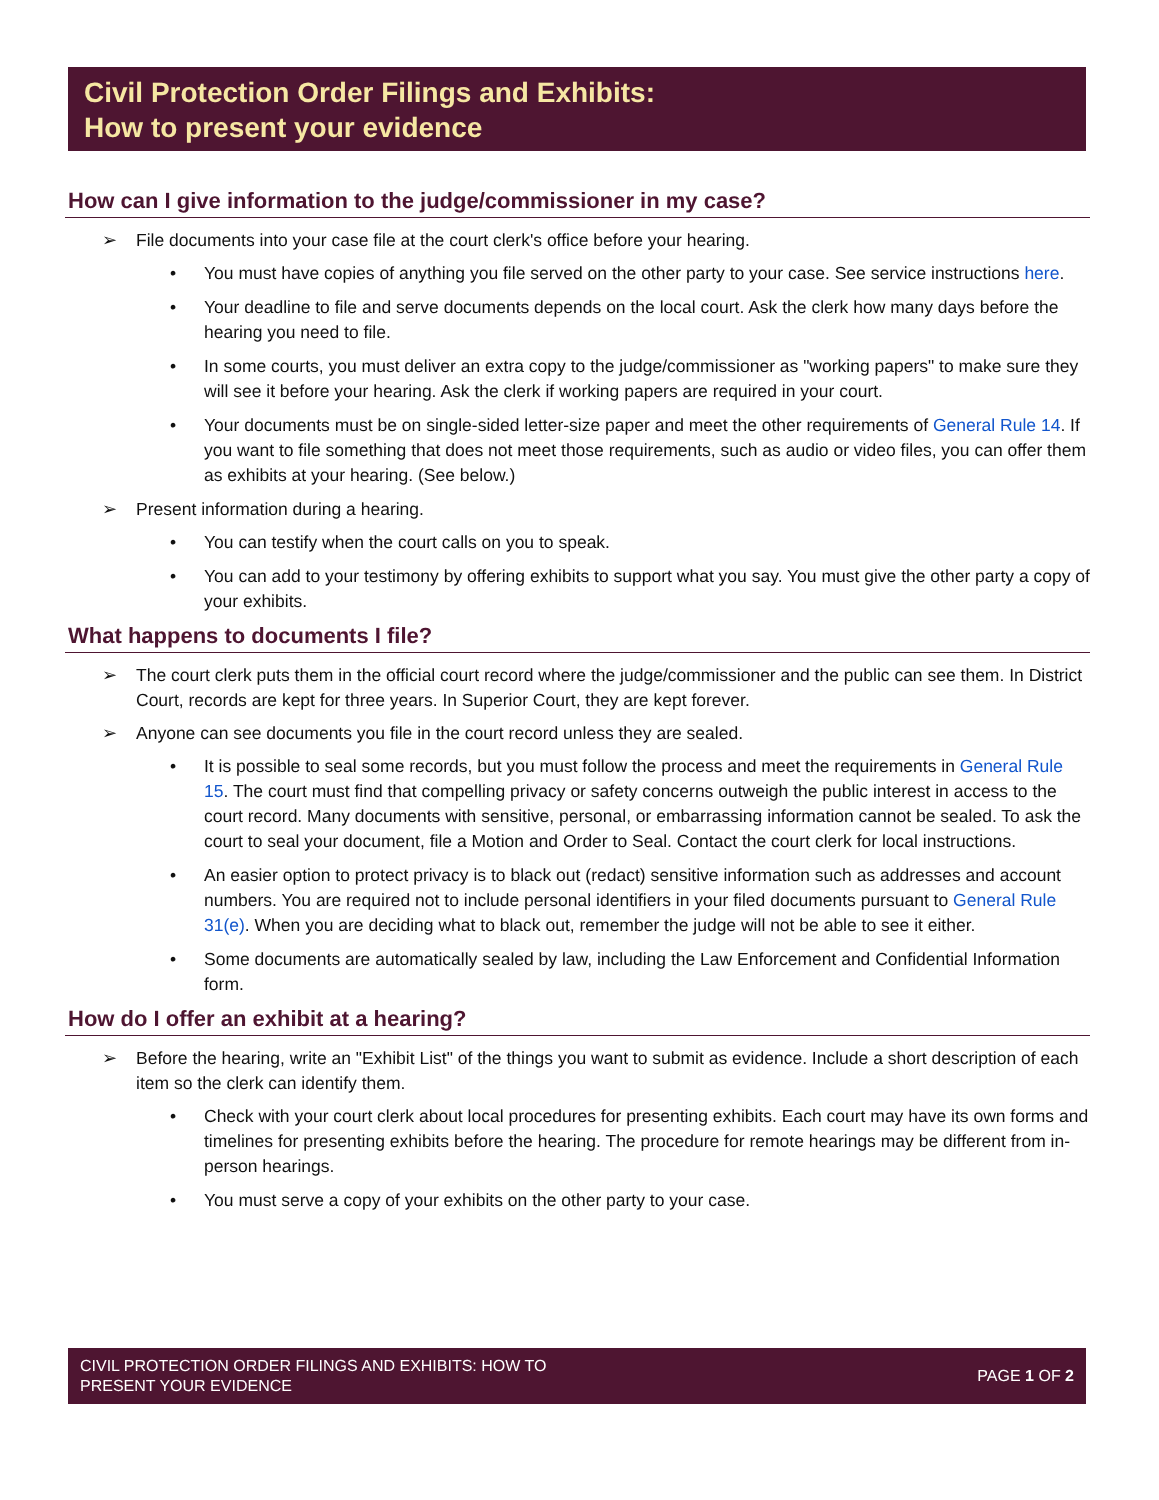Civil Protection Order Filings and Exhibits:
How to present your evidence
How can I give information to the judge/commissioner in my case?
➢ File documents into your case file at the court clerk's office before your hearing.
• You must have copies of anything you file served on the other party to your case. See service instructions here.
• Your deadline to file and serve documents depends on the local court. Ask the clerk how many days before the hearing you need to file.
• In some courts, you must deliver an extra copy to the judge/commissioner as "working papers" to make sure they will see it before your hearing. Ask the clerk if working papers are required in your court.
• Your documents must be on single-sided letter-size paper and meet the other requirements of General Rule 14. If you want to file something that does not meet those requirements, such as audio or video files, you can offer them as exhibits at your hearing. (See below.)
➢ Present information during a hearing.
• You can testify when the court calls on you to speak.
• You can add to your testimony by offering exhibits to support what you say. You must give the other party a copy of your exhibits.
What happens to documents I file?
➢ The court clerk puts them in the official court record where the judge/commissioner and the public can see them. In District Court, records are kept for three years. In Superior Court, they are kept forever.
➢ Anyone can see documents you file in the court record unless they are sealed.
• It is possible to seal some records, but you must follow the process and meet the requirements in General Rule 15. The court must find that compelling privacy or safety concerns outweigh the public interest in access to the court record. Many documents with sensitive, personal, or embarrassing information cannot be sealed. To ask the court to seal your document, file a Motion and Order to Seal. Contact the court clerk for local instructions.
• An easier option to protect privacy is to black out (redact) sensitive information such as addresses and account numbers. You are required not to include personal identifiers in your filed documents pursuant to General Rule 31(e). When you are deciding what to black out, remember the judge will not be able to see it either.
• Some documents are automatically sealed by law, including the Law Enforcement and Confidential Information form.
How do I offer an exhibit at a hearing?
➢ Before the hearing, write an "Exhibit List" of the things you want to submit as evidence. Include a short description of each item so the clerk can identify them.
• Check with your court clerk about local procedures for presenting exhibits. Each court may have its own forms and timelines for presenting exhibits before the hearing. The procedure for remote hearings may be different from in-person hearings.
• You must serve a copy of your exhibits on the other party to your case.
CIVIL PROTECTION ORDER FILINGS AND EXHIBITS: HOW TO
PRESENT YOUR EVIDENCE
PAGE 1 OF 2